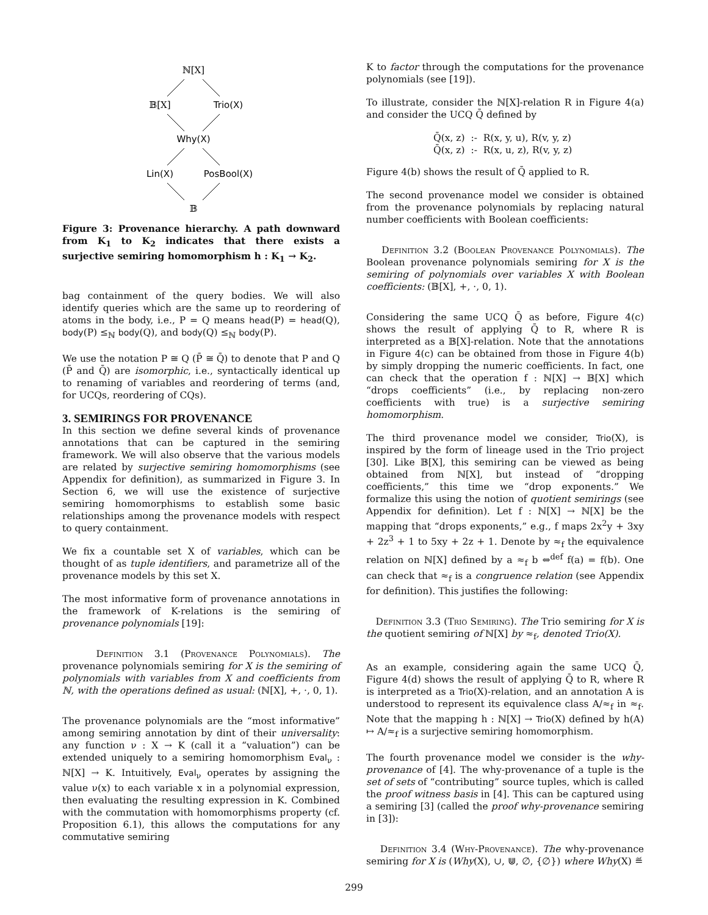ℕ[X]
𝔹[X]
Trio(X)
Why(X)
Lin(X)
PosBool(X)
𝔹
Figure 3: Provenance hierarchy. A path downward from K<sub>1</sub> to K<sub>2</sub> indicates that there exists a surjective semiring homomorphism h : K<sub>1</sub> → K<sub>2</sub>.
bag containment of the query bodies. We will also identify queries which are the same up to reordering of atoms in the body, i.e., P = Q means head(P) = head(Q), body(P) ≤<sub>ℕ</sub> body(Q), and body(Q) ≤<sub>ℕ</sub> body(P).
We use the notation P ≅ Q (P̄ ≅ Q̄) to denote that P and Q (P̄ and Q̄) are isomorphic, i.e., syntactically identical up to renaming of variables and reordering of terms (and, for UCQs, reordering of CQs).
3. SEMIRINGS FOR PROVENANCE
In this section we define several kinds of provenance annotations that can be captured in the semiring framework. We will also observe that the various models are related by surjective semiring homomorphisms (see Appendix for definition), as summarized in Figure 3. In Section 6, we will use the existence of surjective semiring homomorphisms to establish some basic relationships among the provenance models with respect to query containment.
We fix a countable set X of variables, which can be thought of as tuple identifiers, and parametrize all of the provenance models by this set X.
The most informative form of provenance annotations in the framework of K-relations is the semiring of provenance polynomials [19]:
Definition 3.1 (Provenance Polynomials). The provenance polynomials semiring for X is the semiring of polynomials with variables from X and coefficients from ℕ, with the operations defined as usual: (ℕ[X], +, ·, 0, 1).
The provenance polynomials are the “most informative” among semiring annotation by dint of their universality: any function ν : X → K (call it a “valuation”) can be extended uniquely to a semiring homomorphism Eval<sub>ν</sub> : ℕ[X] → K. Intuitively, Eval<sub>ν</sub> operates by assigning the value ν(x) to each variable x in a polynomial expression, then evaluating the resulting expression in K. Combined with the commutation with homomorphisms property (cf. Proposition 6.1), this allows the computations for any commutative semiring
K to factor through the computations for the provenance polynomials (see [19]).
To illustrate, consider the ℕ[X]-relation R in Figure 4(a) and consider the UCQ Q̄ defined by
Q̄(x, z) :- R(x, y, u), R(v, y, z)
Q̄(x, z) :- R(x, u, z), R(v, y, z)
Figure 4(b) shows the result of Q̄ applied to R.
The second provenance model we consider is obtained from the provenance polynomials by replacing natural number coefficients with Boolean coefficients:
Definition 3.2 (Boolean Provenance Polynomials). The Boolean provenance polynomials semiring for X is the semiring of polynomials over variables X with Boolean coefficients: (𝔹[X], +, ·, 0, 1).
Considering the same UCQ Q̄ as before, Figure 4(c) shows the result of applying Q̄ to R, where R is interpreted as a 𝔹[X]-relation. Note that the annotations in Figure 4(c) can be obtained from those in Figure 4(b) by simply dropping the numeric coefficients. In fact, one can check that the operation f : ℕ[X] → 𝔹[X] which “drops coefficients” (i.e., by replacing non-zero coefficients with true) is a surjective semiring homomorphism.
The third provenance model we consider, Trio(X), is inspired by the form of lineage used in the Trio project [30]. Like 𝔹[X], this semiring can be viewed as being obtained from ℕ[X], but instead of “dropping coefficients,” this time we “drop exponents.” We formalize this using the notion of quotient semirings (see Appendix for definition). Let f : ℕ[X] → ℕ[X] be the mapping that “drops exponents,” e.g., f maps 2x<sup>2</sup>y + 3xy + 2z<sup>3</sup> + 1 to 5xy + 2z + 1. Denote by ≈<sub>f</sub> the equivalence relation on ℕ[X] defined by a ≈<sub>f</sub> b ⇔<sup>def</sup> f(a) = f(b). One can check that ≈<sub>f</sub> is a congruence relation (see Appendix for definition). This justifies the following:
Definition 3.3 (Trio Semiring). The Trio semiring for X is the quotient semiring of ℕ[X] by ≈<sub>f</sub>, denoted Trio(X).
As an example, considering again the same UCQ Q̄, Figure 4(d) shows the result of applying Q̄ to R, where R is interpreted as a Trio(X)-relation, and an annotation A is understood to represent its equivalence class A/≈<sub>f</sub> in ≈<sub>f</sub>. Note that the mapping h : ℕ[X] → Trio(X) defined by h(A) ↦ A/≈<sub>f</sub> is a surjective semiring homomorphism.
The fourth provenance model we consider is the why-provenance of [4]. The why-provenance of a tuple is the set of sets of “contributing” source tuples, which is called the proof witness basis in [4]. This can be captured using a semiring [3] (called the proof why-provenance semiring in [3]):
Definition 3.4 (Why-Provenance). The why-provenance semiring for X is (Why(X), ∪, ⋓, ∅, {∅}) where Why(X) ≝
299